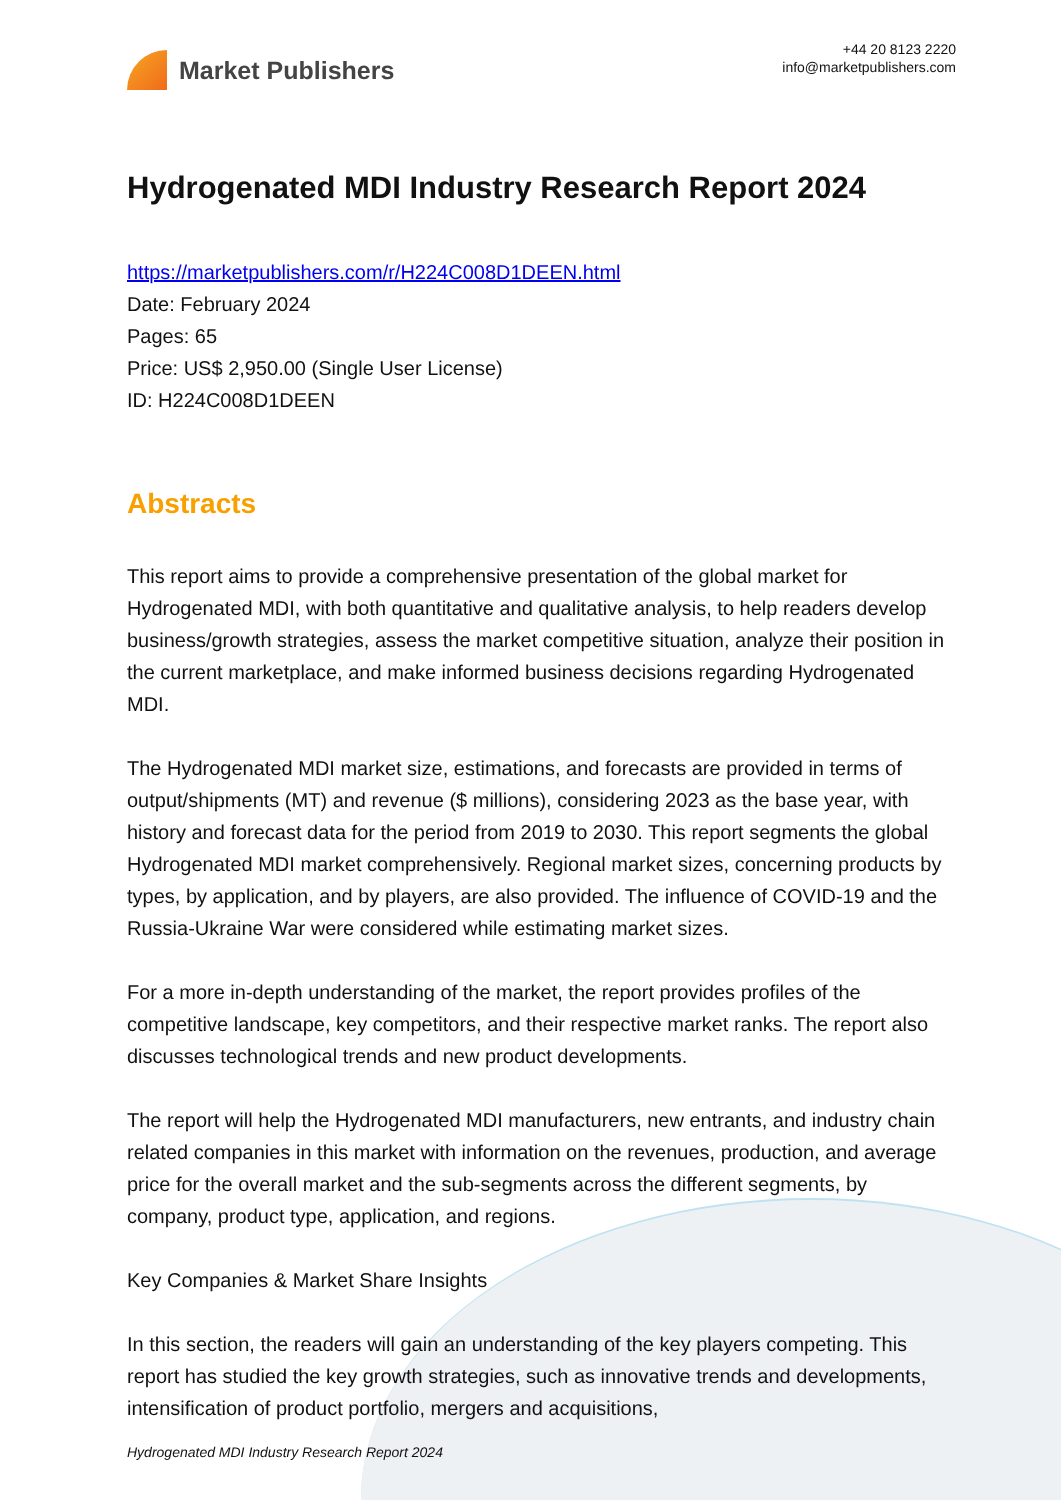Market Publishers
+44 20 8123 2220
info@marketpublishers.com
Hydrogenated MDI Industry Research Report 2024
https://marketpublishers.com/r/H224C008D1DEEN.html
Date: February 2024
Pages: 65
Price: US$ 2,950.00 (Single User License)
ID: H224C008D1DEEN
Abstracts
This report aims to provide a comprehensive presentation of the global market for Hydrogenated MDI, with both quantitative and qualitative analysis, to help readers develop business/growth strategies, assess the market competitive situation, analyze their position in the current marketplace, and make informed business decisions regarding Hydrogenated MDI.
The Hydrogenated MDI market size, estimations, and forecasts are provided in terms of output/shipments (MT) and revenue ($ millions), considering 2023 as the base year, with history and forecast data for the period from 2019 to 2030. This report segments the global Hydrogenated MDI market comprehensively. Regional market sizes, concerning products by types, by application, and by players, are also provided. The influence of COVID-19 and the Russia-Ukraine War were considered while estimating market sizes.
For a more in-depth understanding of the market, the report provides profiles of the competitive landscape, key competitors, and their respective market ranks. The report also discusses technological trends and new product developments.
The report will help the Hydrogenated MDI manufacturers, new entrants, and industry chain related companies in this market with information on the revenues, production, and average price for the overall market and the sub-segments across the different segments, by company, product type, application, and regions.
Key Companies & Market Share Insights
In this section, the readers will gain an understanding of the key players competing. This report has studied the key growth strategies, such as innovative trends and developments, intensification of product portfolio, mergers and acquisitions,
Hydrogenated MDI Industry Research Report 2024